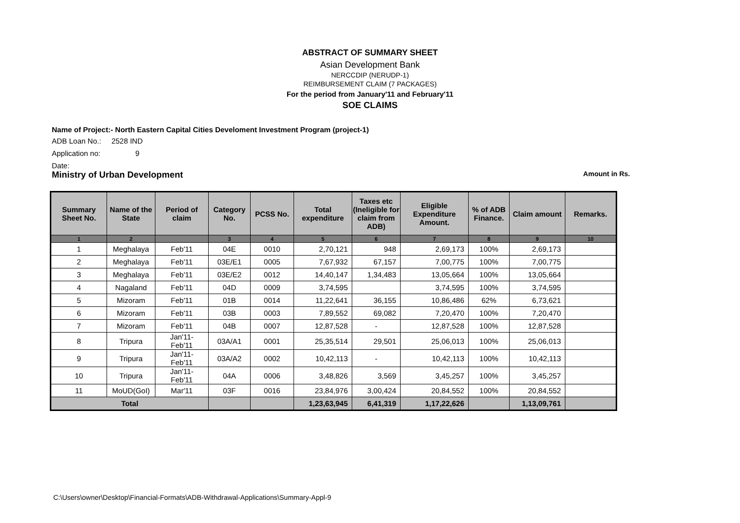ABSTRACT OF SUMMARY SHEET
Asian Development Bank
NERCCDIP (NERUDP-1)
REIMBURSEMENT CLAIM (7 PACKAGES)
For the period from January'11 and February'11
SOE CLAIMS
Name of Project:- North Eastern Capital Cities Develoment Investment Program (project-1)
ADB Loan No.: 2528 IND
Application no: 9
Date:
Ministry of Urban Development Amount in Rs.
| Summary Sheet No. | Name of the State | Period of claim | Category No. | PCSS No. | Total expenditure | Taxes etc (Ineligible for claim from ADB) | Eligible Expenditure Amount. | % of ADB Finance. | Claim amount | Remarks. |
| --- | --- | --- | --- | --- | --- | --- | --- | --- | --- | --- |
| 1 | 2 | | 3 | 4 | 5 | 6 | 7 | 8 | 9 | 10 |
| 1 | Meghalaya | Feb'11 | 04E | 0010 | 2,70,121 | 948 | 2,69,173 | 100% | 2,69,173 | |
| 2 | Meghalaya | Feb'11 | 03E/E1 | 0005 | 7,67,932 | 67,157 | 7,00,775 | 100% | 7,00,775 | |
| 3 | Meghalaya | Feb'11 | 03E/E2 | 0012 | 14,40,147 | 1,34,483 | 13,05,664 | 100% | 13,05,664 | |
| 4 | Nagaland | Feb'11 | 04D | 0009 | 3,74,595 | | 3,74,595 | 100% | 3,74,595 | |
| 5 | Mizoram | Feb'11 | 01B | 0014 | 11,22,641 | 36,155 | 10,86,486 | 62% | 6,73,621 | |
| 6 | Mizoram | Feb'11 | 03B | 0003 | 7,89,552 | 69,082 | 7,20,470 | 100% | 7,20,470 | |
| 7 | Mizoram | Feb'11 | 04B | 0007 | 12,87,528 | - | 12,87,528 | 100% | 12,87,528 | |
| 8 | Tripura | Jan'11-Feb'11 | 03A/A1 | 0001 | 25,35,514 | 29,501 | 25,06,013 | 100% | 25,06,013 | |
| 9 | Tripura | Jan'11-Feb'11 | 03A/A2 | 0002 | 10,42,113 | - | 10,42,113 | 100% | 10,42,113 | |
| 10 | Tripura | Jan'11-Feb'11 | 04A | 0006 | 3,48,826 | 3,569 | 3,45,257 | 100% | 3,45,257 | |
| 11 | MoUD(GoI) | Mar'11 | 03F | 0016 | 23,84,976 | 3,00,424 | 20,84,552 | 100% | 20,84,552 | |
| Total | | | | | 1,23,63,945 | 6,41,319 | 1,17,22,626 | | 1,13,09,761 | |
C:\Users\owner\Desktop\Financial-Formats\ADB-Withdrawal-Applications\Summary-Appl-9